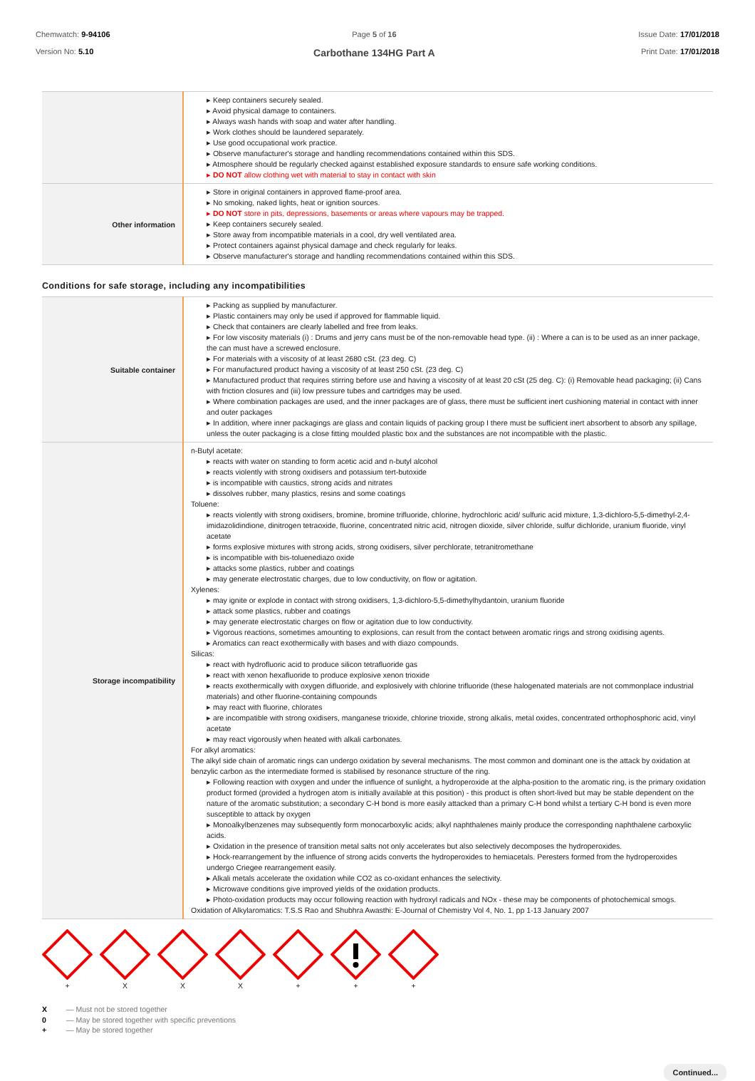Chemwatch: 9-94106
Version No: 5.10
Page 5 of 16
Carbothane 134HG Part A
Issue Date: 17/01/2018
Print Date: 17/01/2018
| | ▸ Keep containers securely sealed. ▸ Avoid physical damage to containers. ▸ Always wash hands with soap and water after handling. ▸ Work clothes should be laundered separately. ▸ Use good occupational work practice. ▸ Observe manufacturer's storage and handling recommendations contained within this SDS. ▸ Atmosphere should be regularly checked against established exposure standards to ensure safe working conditions. ▸ DO NOT allow clothing wet with material to stay in contact with skin |
| Other information | ▸ Store in original containers in approved flame-proof area. ▸ No smoking, naked lights, heat or ignition sources. ▸ DO NOT store in pits, depressions, basements or areas where vapours may be trapped. ▸ Keep containers securely sealed. ▸ Store away from incompatible materials in a cool, dry well ventilated area. ▸ Protect containers against physical damage and check regularly for leaks. ▸ Observe manufacturer's storage and handling recommendations contained within this SDS. |
Conditions for safe storage, including any incompatibilities
| Suitable container | ▸ Packing as supplied by manufacturer. ▸ Plastic containers may only be used if approved for flammable liquid. ▸ Check that containers are clearly labelled and free from leaks. ▸ For low viscosity materials (i) : Drums and jerry cans must be of the non-removable head type. (ii) : Where a can is to be used as an inner package, the can must have a screwed enclosure. ▸ For materials with a viscosity of at least 2680 cSt. (23 deg. C) ▸ For manufactured product having a viscosity of at least 250 cSt. (23 deg. C) ▸ Manufactured product that requires stirring before use and having a viscosity of at least 20 cSt (25 deg. C): (i) Removable head packaging; (ii) Cans with friction closures and (iii) low pressure tubes and cartridges may be used. ▸ Where combination packages are used, and the inner packages are of glass, there must be sufficient inert cushioning material in contact with inner and outer packages ▸ In addition, where inner packagings are glass and contain liquids of packing group I there must be sufficient inert absorbent to absorb any spillage, unless the outer packaging is a close fitting moulded plastic box and the substances are not incompatible with the plastic. |
| Storage incompatibility | n-Butyl acetate: ▸ reacts with water on standing to form acetic acid and n-butyl alcohol ▸ reacts violently with strong oxidisers and potassium tert-butoxide ▸ is incompatible with caustics, strong acids and nitrates ▸ dissolves rubber, many plastics, resins and some coatings Toluene: ▸ reacts violently with strong oxidisers, bromine, bromine trifluoride, chlorine, hydrochloric acid/ sulfuric acid mixture, 1,3-dichloro-5,5-dimethyl-2,4-imidazolidindione, dinitrogen tetraoxide, fluorine, concentrated nitric acid, nitrogen dioxide, silver chloride, sulfur dichloride, uranium fluoride, vinyl acetate ▸ forms explosive mixtures with strong acids, strong oxidisers, silver perchlorate, tetranitromethane ▸ is incompatible with bis-toluenediazo oxide ▸ attacks some plastics, rubber and coatings ▸ may generate electrostatic charges, due to low conductivity, on flow or agitation. Xylenes: ▸ may ignite or explode in contact with strong oxidisers, 1,3-dichloro-5,5-dimethylhydantoin, uranium fluoride ▸ attack some plastics, rubber and coatings ▸ may generate electrostatic charges on flow or agitation due to low conductivity. ▸ Vigorous reactions, sometimes amounting to explosions, can result from the contact between aromatic rings and strong oxidising agents. ▸ Aromatics can react exothermically with bases and with diazo compounds. Silicas: ▸ react with hydrofluoric acid to produce silicon tetrafluoride gas ▸ react with xenon hexafluoride to produce explosive xenon trioxide ▸ reacts exothermically with oxygen difluoride, and explosively with chlorine trifluoride (these halogenated materials are not commonplace industrial materials) and other fluorine-containing compounds ▸ may react with fluorine, chlorates ▸ are incompatible with strong oxidisers, manganese trioxide, chlorine trioxide, strong alkalis, metal oxides, concentrated orthophosphoric acid, vinyl acetate ▸ may react vigorously when heated with alkali carbonates. For alkyl aromatics: The alkyl side chain of aromatic rings can undergo oxidation by several mechanisms. The most common and dominant one is the attack by oxidation at benzylic carbon as the intermediate formed is stabilised by resonance structure of the ring. ▸ Following reaction with oxygen and under the influence of sunlight, a hydroperoxide at the alpha-position to the aromatic ring, is the primary oxidation product formed (provided a hydrogen atom is initially available at this position) - this product is often short-lived but may be stable dependent on the nature of the aromatic substitution; a secondary C-H bond is more easily attacked than a primary C-H bond whilst a tertiary C-H bond is even more susceptible to attack by oxygen ▸ Monoalkylbenzenes may subsequently form monocarboxylic acids; alkyl naphthalenes mainly produce the corresponding naphthalene carboxylic acids. ▸ Oxidation in the presence of transition metal salts not only accelerates but also selectively decomposes the hydroperoxides. ▸ Hock-rearrangement by the influence of strong acids converts the hydroperoxides to hemiacetals. Peresters formed from the hydroperoxides undergo Criegee rearrangement easily. ▸ Alkali metals accelerate the oxidation while CO2 as co-oxidant enhances the selectivity. ▸ Microwave conditions give improved yields of the oxidation products. ▸ Photo-oxidation products may occur following reaction with hydroxyl radicals and NOx - these may be components of photochemical smogs. Oxidation of Alkylaromatics: T.S.S Rao and Shubhra Awasthi: E-Journal of Chemistry Vol 4, No. 1, pp 1-13 January 2007 |
+
X
X
X
+
+
+
X — Must not be stored together
0 — May be stored together with specific preventions
+ — May be stored together
Continued...